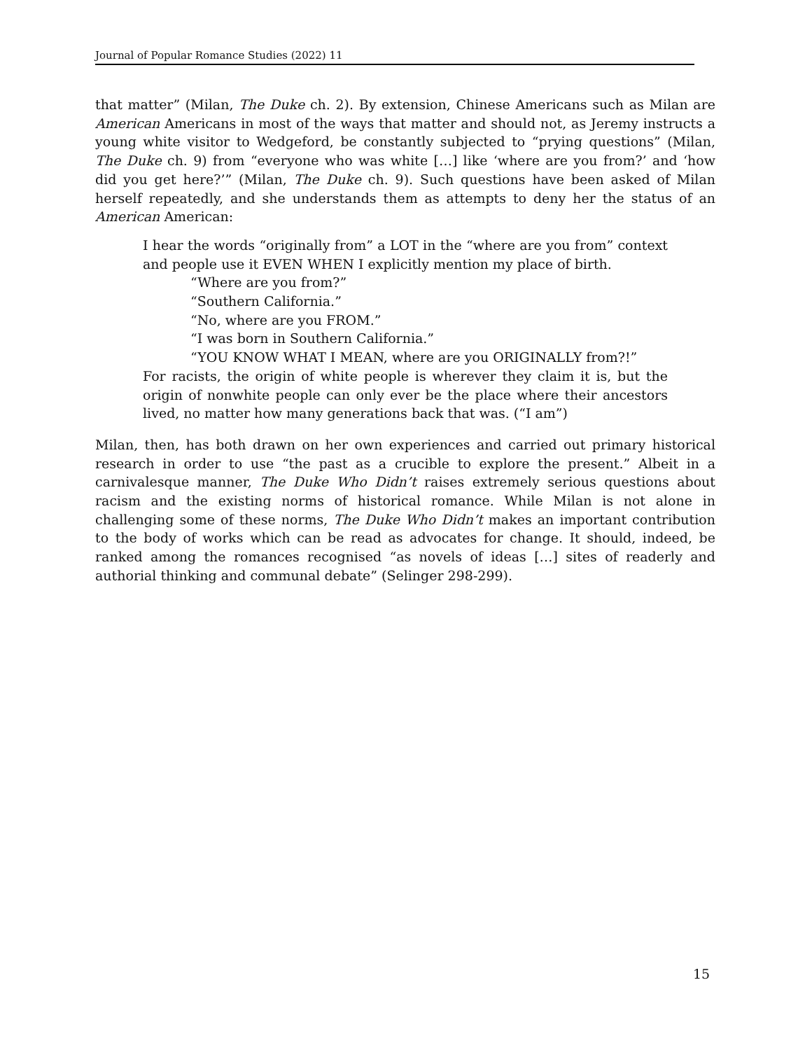Journal of Popular Romance Studies (2022) 11
that matter” (Milan, The Duke ch. 2). By extension, Chinese Americans such as Milan are American Americans in most of the ways that matter and should not, as Jeremy instructs a young white visitor to Wedgeford, be constantly subjected to “prying questions” (Milan, The Duke ch. 9) from “everyone who was white […] like ‘where are you from?’ and ‘how did you get here?’” (Milan, The Duke ch. 9). Such questions have been asked of Milan herself repeatedly, and she understands them as attempts to deny her the status of an American American:
I hear the words “originally from” a LOT in the “where are you from” context and people use it EVEN WHEN I explicitly mention my place of birth.
“Where are you from?”
“Southern California.”
“No, where are you FROM.”
“I was born in Southern California.”
“YOU KNOW WHAT I MEAN, where are you ORIGINALLY from?!”
For racists, the origin of white people is wherever they claim it is, but the origin of nonwhite people can only ever be the place where their ancestors lived, no matter how many generations back that was. (“I am”)
Milan, then, has both drawn on her own experiences and carried out primary historical research in order to use “the past as a crucible to explore the present.” Albeit in a carnivalesque manner, The Duke Who Didn’t raises extremely serious questions about racism and the existing norms of historical romance. While Milan is not alone in challenging some of these norms, The Duke Who Didn’t makes an important contribution to the body of works which can be read as advocates for change. It should, indeed, be ranked among the romances recognised “as novels of ideas […] sites of readerly and authorial thinking and communal debate” (Selinger 298-299).
15